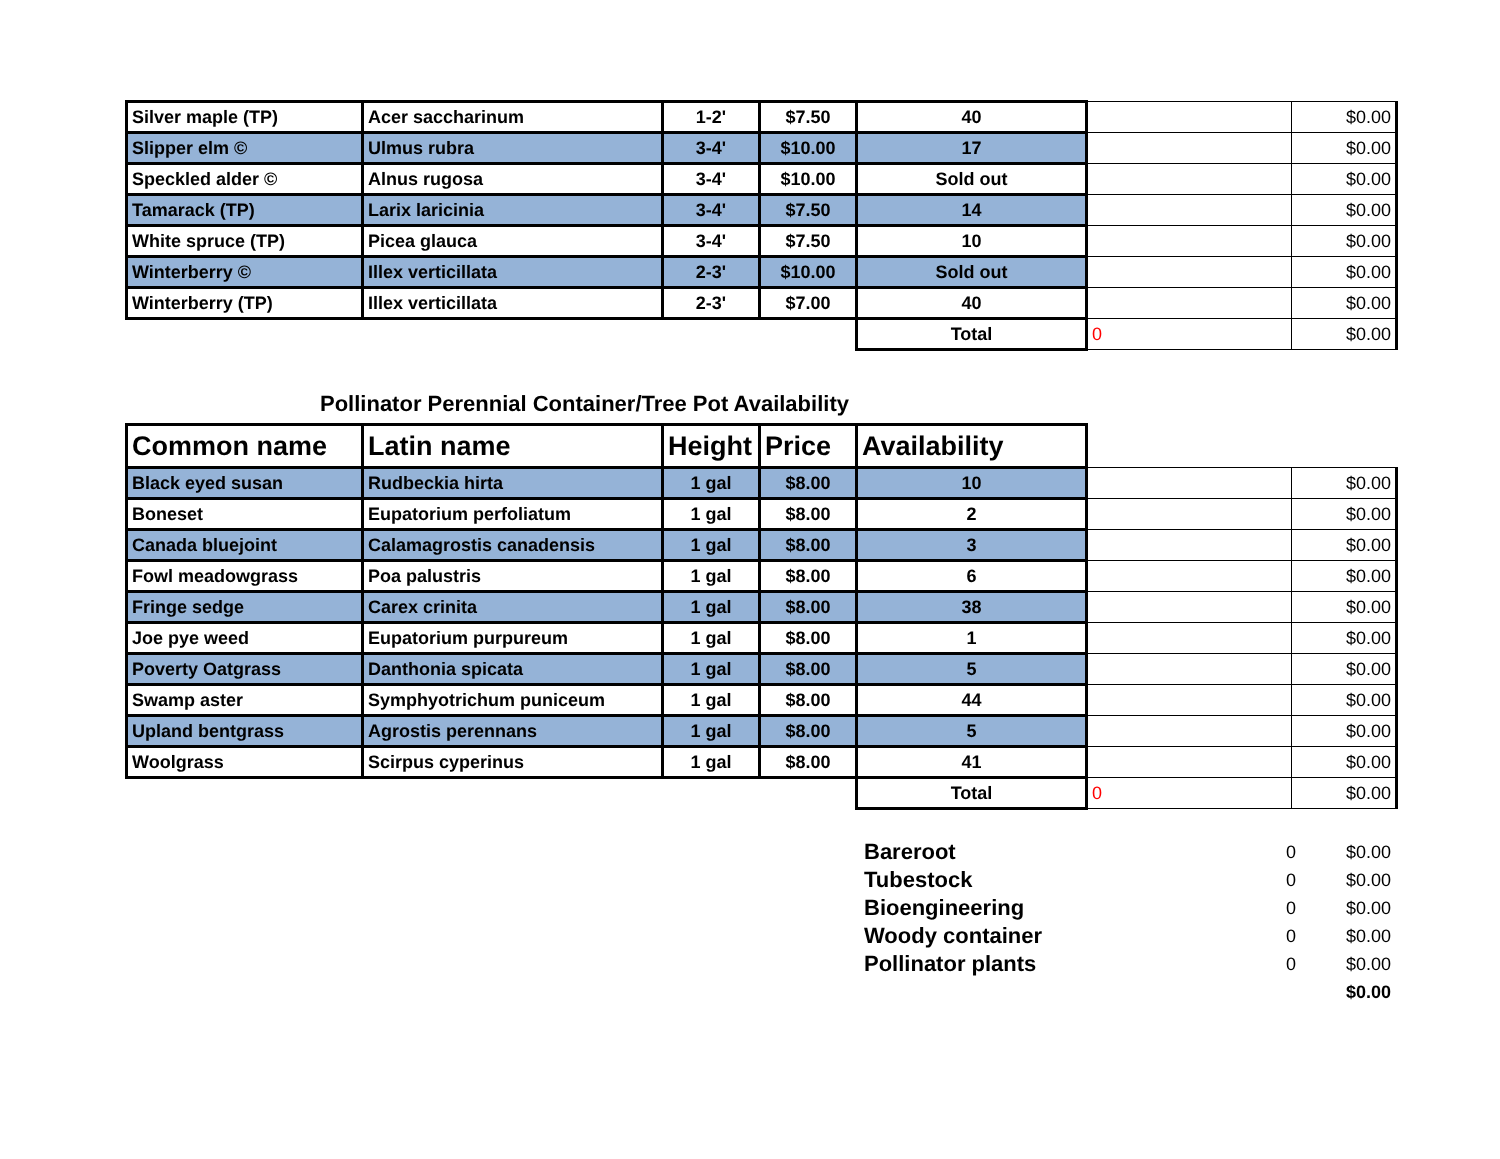| Silver maple (TP) | Acer saccharinum | 1-2' | $7.50 | 40 | | $0.00 |
| Slipper elm © | Ulmus rubra | 3-4' | $10.00 | 17 | | $0.00 |
| Speckled alder © | Alnus rugosa | 3-4' | $10.00 | Sold out | | $0.00 |
| Tamarack (TP) | Larix laricinia | 3-4' | $7.50 | 14 | | $0.00 |
| White spruce (TP) | Picea glauca | 3-4' | $7.50 | 10 | | $0.00 |
| Winterberry © | Illex verticillata | 2-3' | $10.00 | Sold out | | $0.00 |
| Winterberry (TP) | Illex verticillata | 2-3' | $7.00 | 40 | | $0.00 |
| | | | | Total | 0 | $0.00 |
Pollinator Perennial Container/Tree Pot Availability
| Common name | Latin name | Height | Price | Availability | | |
| Black eyed susan | Rudbeckia hirta | 1 gal | $8.00 | 10 | | $0.00 |
| Boneset | Eupatorium perfoliatum | 1 gal | $8.00 | 2 | | $0.00 |
| Canada bluejoint | Calamagrostis canadensis | 1 gal | $8.00 | 3 | | $0.00 |
| Fowl meadowgrass | Poa palustris | 1 gal | $8.00 | 6 | | $0.00 |
| Fringe sedge | Carex crinita | 1 gal | $8.00 | 38 | | $0.00 |
| Joe pye weed | Eupatorium purpureum | 1 gal | $8.00 | 1 | | $0.00 |
| Poverty Oatgrass | Danthonia spicata | 1 gal | $8.00 | 5 | | $0.00 |
| Swamp aster | Symphyotrichum puniceum | 1 gal | $8.00 | 44 | | $0.00 |
| Upland bentgrass | Agrostis perennans | 1 gal | $8.00 | 5 | | $0.00 |
| Woolgrass | Scirpus cyperinus | 1 gal | $8.00 | 41 | | $0.00 |
| | | | | Total | 0 | $0.00 |
| Bareroot | 0 | $0.00 |
| Tubestock | 0 | $0.00 |
| Bioengineering | 0 | $0.00 |
| Woody container | 0 | $0.00 |
| Pollinator plants | 0 | $0.00 |
| | | $0.00 |